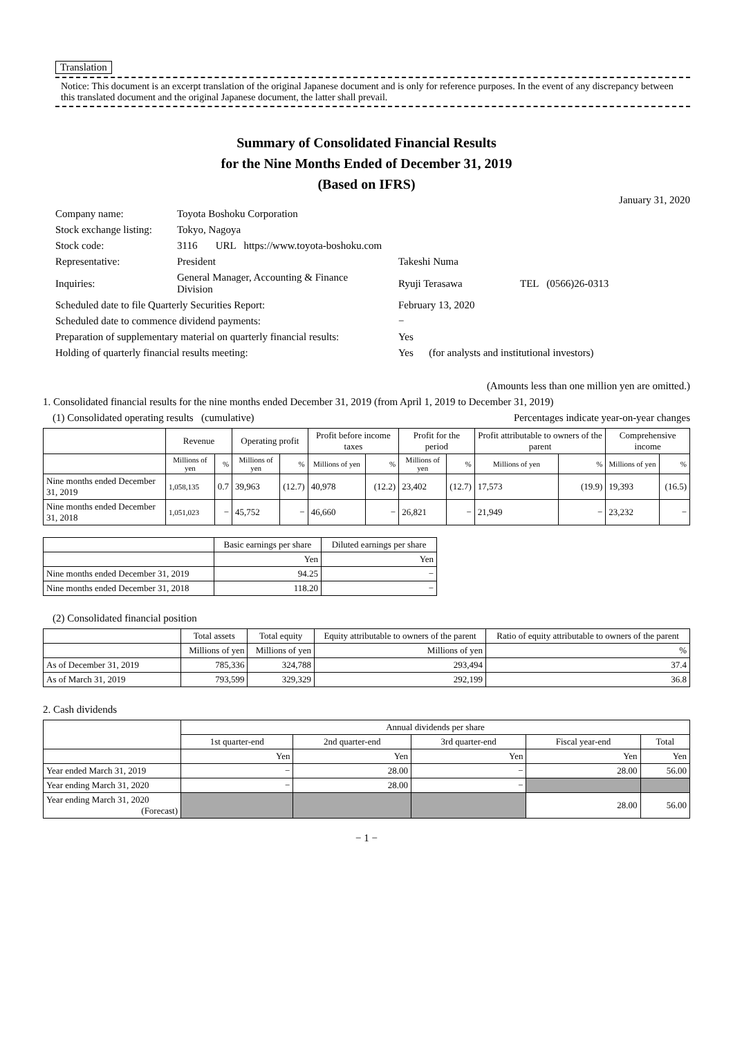Translation
Notice: This document is an excerpt translation of the original Japanese document and is only for reference purposes. In the event of any discrepancy between this translated document and the original Japanese document, the latter shall prevail.
Summary of Consolidated Financial Results
for the Nine Months Ended of December 31, 2019
(Based on IFRS)
January 31, 2020
| Company name: | Toyota Boshoku Corporation | | |
| Stock exchange listing: | Tokyo, Nagoya | | |
| Stock code: | 3116 URL https://www.toyota-boshoku.com | | |
| Representative: | President | Takeshi Numa | |
| Inquiries: | General Manager, Accounting & Finance Division | Ryuji Terasawa | TEL (0566)26-0313 |
| Scheduled date to file Quarterly Securities Report: | | February 13, 2020 | |
| Scheduled date to commence dividend payments: | | − | |
| Preparation of supplementary material on quarterly financial results: | | Yes | |
| Holding of quarterly financial results meeting: | | Yes (for analysts and institutional investors) | |
(Amounts less than one million yen are omitted.)
1. Consolidated financial results for the nine months ended December 31, 2019 (from April 1, 2019 to December 31, 2019)
(1) Consolidated operating results (cumulative) Percentages indicate year-on-year changes
| | Revenue | | Operating profit | | Profit before income taxes | | Profit for the period | | Profit attributable to owners of the parent | | Comprehensive income | |
| --- | --- | --- | --- | --- | --- | --- | --- | --- | --- | --- | --- | --- |
| | Millions of yen | % | Millions of yen | % | Millions of yen | % | Millions of yen | % | Millions of yen | % | Millions of yen | % |
| Nine months ended December 31, 2019 | 1,058,135 | 0.7 | 39,963 | (12.7) | 40,978 | (12.2) | 23,402 | (12.7) | 17,573 | (19.9) | 19,393 | (16.5) |
| Nine months ended December 31, 2018 | 1,051,023 | − | 45,752 | − | 46,660 | − | 26,821 | − | 21,949 | − | 23,232 | − |
| | Basic earnings per share | Diluted earnings per share |
| --- | --- | --- |
| | Yen | Yen |
| Nine months ended December 31, 2019 | 94.25 | − |
| Nine months ended December 31, 2018 | 118.20 | − |
(2) Consolidated financial position
| | Total assets | Total equity | Equity attributable to owners of the parent | Ratio of equity attributable to owners of the parent |
| --- | --- | --- | --- | --- |
| | Millions of yen | Millions of yen | Millions of yen | % |
| As of December 31, 2019 | 785,336 | 324,788 | 293,494 | 37.4 |
| As of March 31, 2019 | 793,599 | 329,329 | 292,199 | 36.8 |
2. Cash dividends
| | Annual dividends per share | | | | |
| --- | --- | --- | --- | --- | --- |
| | 1st quarter-end | 2nd quarter-end | 3rd quarter-end | Fiscal year-end | Total |
| | Yen | Yen | Yen | Yen | Yen |
| Year ended March 31, 2019 | − | 28.00 | − | 28.00 | 56.00 |
| Year ending March 31, 2020 | − | 28.00 | − | | |
| Year ending March 31, 2020 (Forecast) | | | | 28.00 | 56.00 |
− 1 −